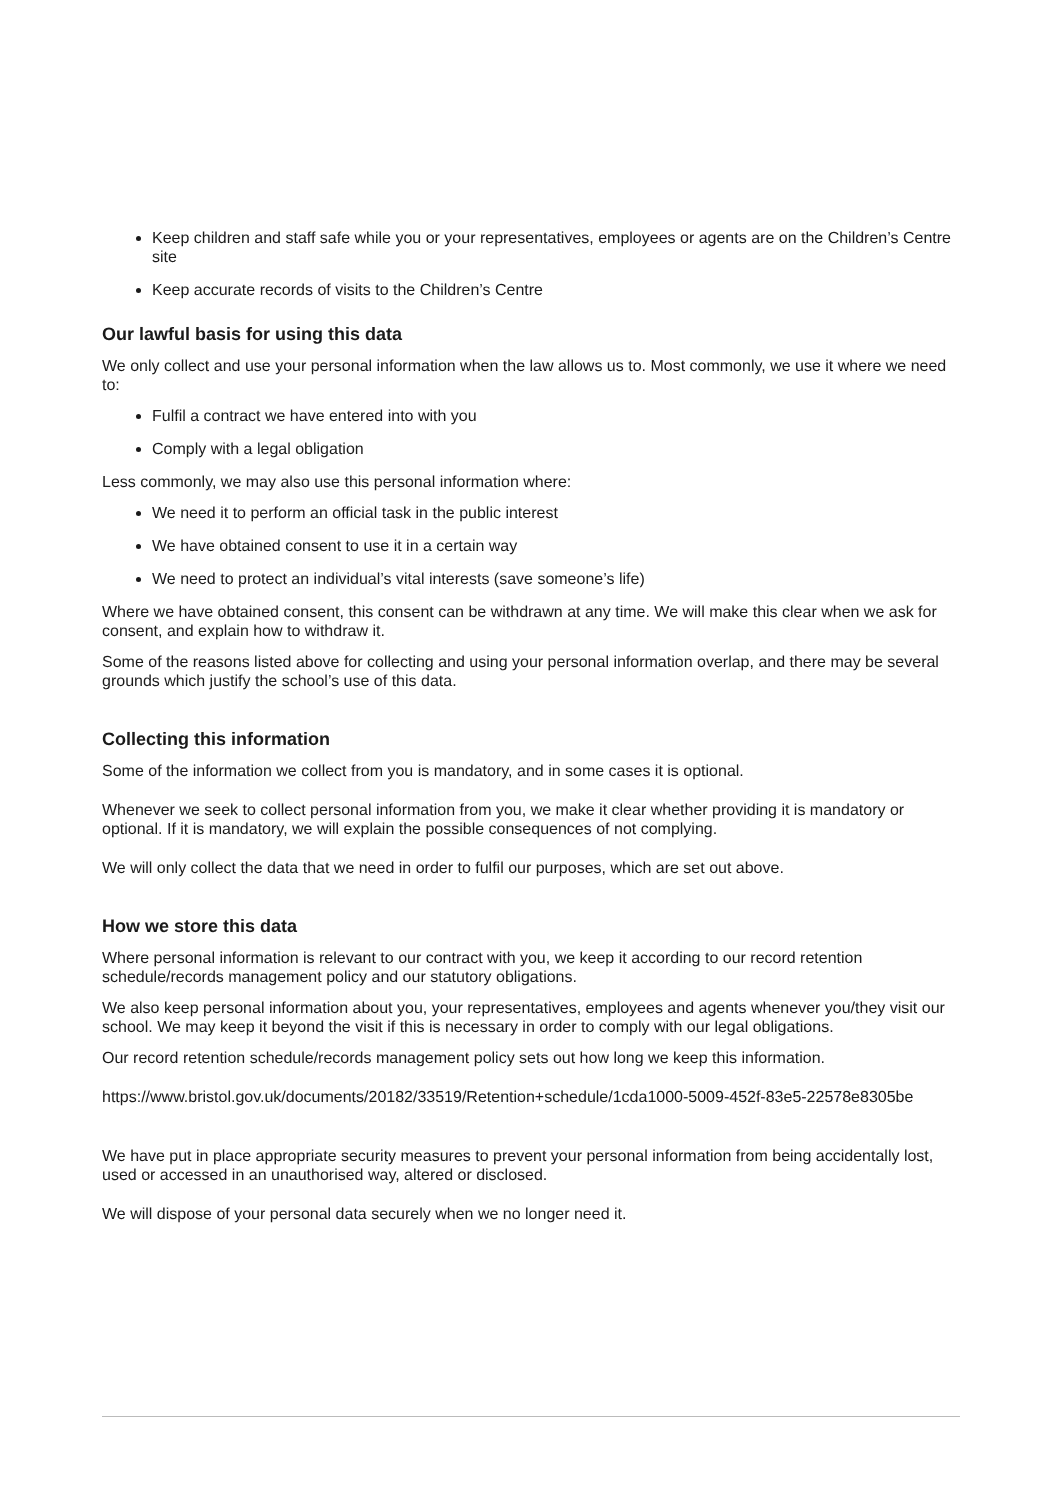Keep children and staff safe while you or your representatives, employees or agents are on the Children’s Centre site
Keep accurate records of visits to the Children’s Centre
Our lawful basis for using this data
We only collect and use your personal information when the law allows us to. Most commonly, we use it where we need to:
Fulfil a contract we have entered into with you
Comply with a legal obligation
Less commonly, we may also use this personal information where:
We need it to perform an official task in the public interest
We have obtained consent to use it in a certain way
We need to protect an individual’s vital interests (save someone’s life)
Where we have obtained consent, this consent can be withdrawn at any time. We will make this clear when we ask for consent, and explain how to withdraw it.
Some of the reasons listed above for collecting and using your personal information overlap, and there may be several grounds which justify the school’s use of this data.
Collecting this information
Some of the information we collect from you is mandatory, and in some cases it is optional.
Whenever we seek to collect personal information from you, we make it clear whether providing it is mandatory or optional. If it is mandatory, we will explain the possible consequences of not complying.
We will only collect the data that we need in order to fulfil our purposes, which are set out above.
How we store this data
Where personal information is relevant to our contract with you, we keep it according to our record retention schedule/records management policy and our statutory obligations.
We also keep personal information about you, your representatives, employees and agents whenever you/they visit our school. We may keep it beyond the visit if this is necessary in order to comply with our legal obligations.
Our record retention schedule/records management policy sets out how long we keep this information.
https://www.bristol.gov.uk/documents/20182/33519/Retention+schedule/1cda1000-5009-452f-83e5-22578e8305be
We have put in place appropriate security measures to prevent your personal information from being accidentally lost, used or accessed in an unauthorised way, altered or disclosed.
We will dispose of your personal data securely when we no longer need it.